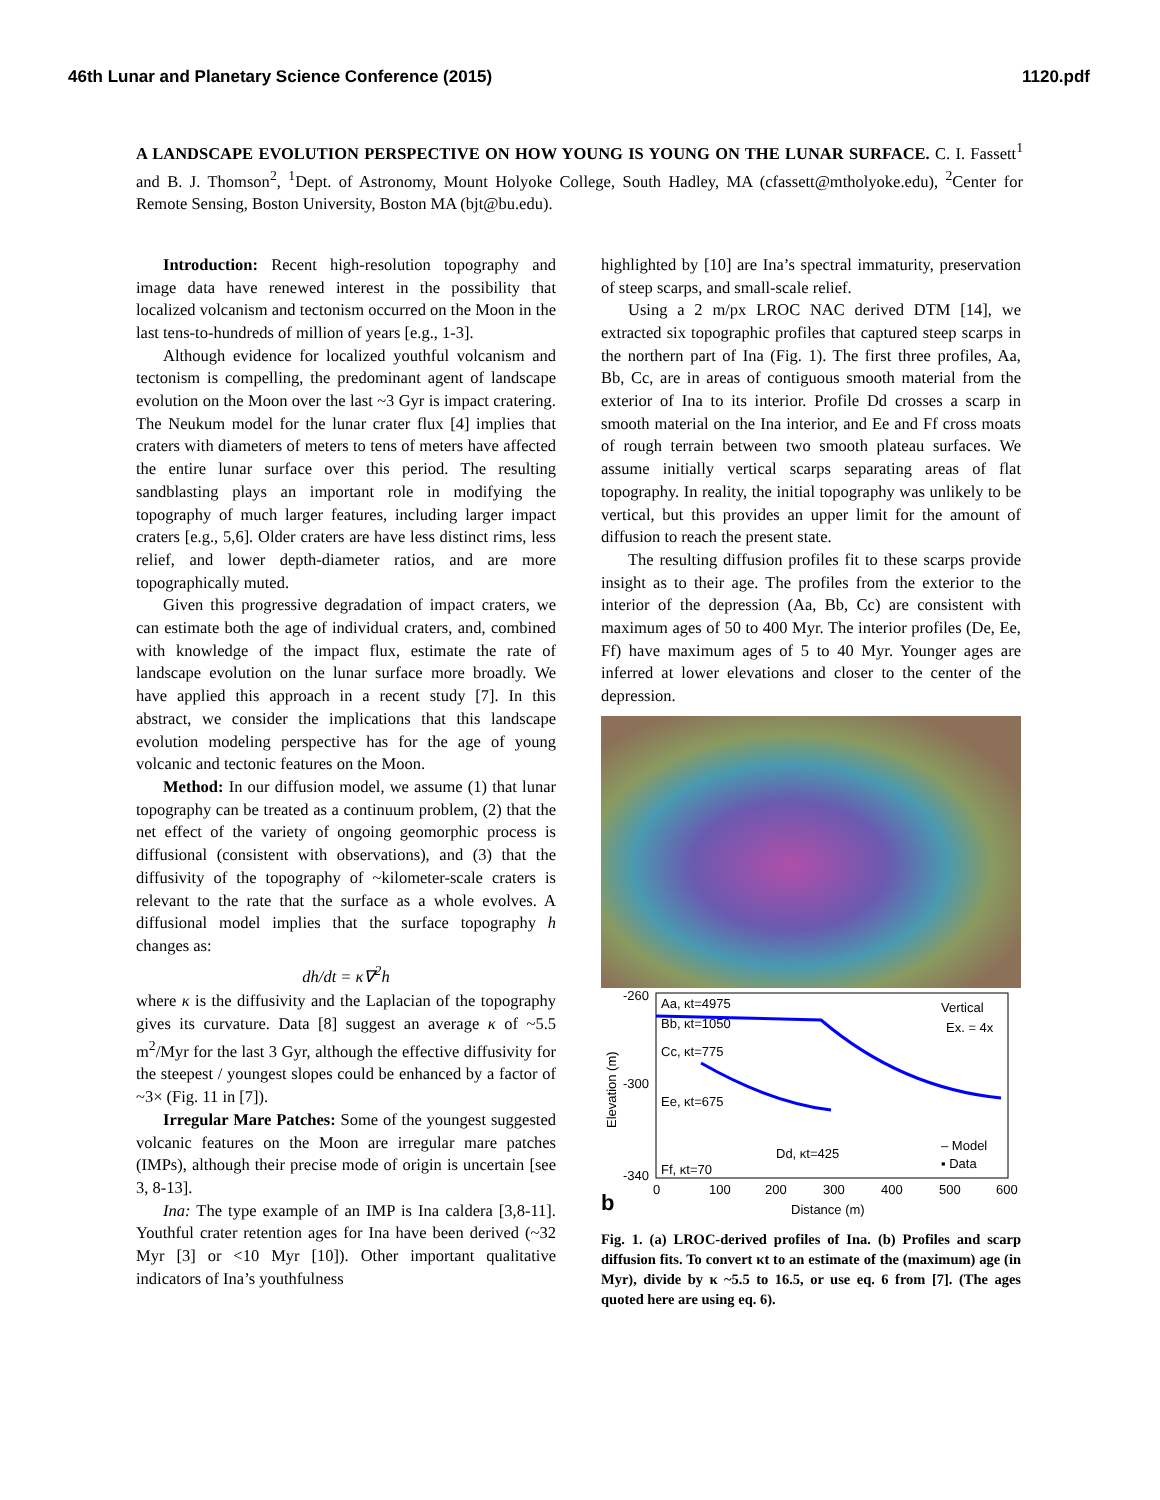46th Lunar and Planetary Science Conference (2015) 1120.pdf
A LANDSCAPE EVOLUTION PERSPECTIVE ON HOW YOUNG IS YOUNG ON THE LUNAR SURFACE. C. I. Fassett<sup>1</sup> and B. J. Thomson<sup>2</sup>, <sup>1</sup>Dept. of Astronomy, Mount Holyoke College, South Hadley, MA (cfassett@mtholyoke.edu), <sup>2</sup>Center for Remote Sensing, Boston University, Boston MA (bjt@bu.edu).
Introduction: Recent high-resolution topography and image data have renewed interest in the possibility that localized volcanism and tectonism occurred on the Moon in the last tens-to-hundreds of million of years [e.g., 1-3].
Although evidence for localized youthful volcanism and tectonism is compelling, the predominant agent of landscape evolution on the Moon over the last ~3 Gyr is impact cratering. The Neukum model for the lunar crater flux [4] implies that craters with diameters of meters to tens of meters have affected the entire lunar surface over this period. The resulting sandblasting plays an important role in modifying the topography of much larger features, including larger impact craters [e.g., 5,6]. Older craters are have less distinct rims, less relief, and lower depth-diameter ratios, and are more topographically muted.
Given this progressive degradation of impact craters, we can estimate both the age of individual craters, and, combined with knowledge of the impact flux, estimate the rate of landscape evolution on the lunar surface more broadly. We have applied this approach in a recent study [7]. In this abstract, we consider the implications that this landscape evolution modeling perspective has for the age of young volcanic and tectonic features on the Moon.
Method: In our diffusion model, we assume (1) that lunar topography can be treated as a continuum problem, (2) that the net effect of the variety of ongoing geomorphic process is diffusional (consistent with observations), and (3) that the diffusivity of the topography of ~kilometer-scale craters is relevant to the rate that the surface as a whole evolves. A diffusional model implies that the surface topography h changes as:
dh/dt = κ∇<sup>2</sup>h
where κ is the diffusivity and the Laplacian of the topography gives its curvature. Data [8] suggest an average κ of ~5.5 m<sup>2</sup>/Myr for the last 3 Gyr, although the effective diffusivity for the steepest / youngest slopes could be enhanced by a factor of ~3× (Fig. 11 in [7]).
Irregular Mare Patches: Some of the youngest suggested volcanic features on the Moon are irregular mare patches (IMPs), although their precise mode of origin is uncertain [see 3, 8-13].
Ina: The type example of an IMP is Ina caldera [3,8-11]. Youthful crater retention ages for Ina have been derived (~32 Myr [3] or <10 Myr [10]). Other important qualitative indicators of Ina’s youthfulness
highlighted by [10] are Ina’s spectral immaturity, preservation of steep scarps, and small-scale relief.
Using a 2 m/px LROC NAC derived DTM [14], we extracted six topographic profiles that captured steep scarps in the northern part of Ina (Fig. 1). The first three profiles, Aa, Bb, Cc, are in areas of contiguous smooth material from the exterior of Ina to its interior. Profile Dd crosses a scarp in smooth material on the Ina interior, and Ee and Ff cross moats of rough terrain between two smooth plateau surfaces. We assume initially vertical scarps separating areas of flat topography. In reality, the initial topography was unlikely to be vertical, but this provides an upper limit for the amount of diffusion to reach the present state.
The resulting diffusion profiles fit to these scarps provide insight as to their age. The profiles from the exterior to the interior of the depression (Aa, Bb, Cc) are consistent with maximum ages of 50 to 400 Myr. The interior profiles (De, Ee, Ff) have maximum ages of 5 to 40 Myr. Younger ages are inferred at lower elevations and closer to the center of the depression.
-260
-300
-340
Aa, κt=4975
Bb, κt=1050
Cc, κt=775
Ee, κt=675
Ff, κt=70
Dd, κt=425
Vertical
Ex. = 4x
– Model
▪ Data
0
100
200
300
400
500
600
b
Distance (m)
Elevation (m)
Fig. 1. (a) LROC-derived profiles of Ina. (b) Profiles and scarp diffusion fits. To convert κt to an estimate of the (maximum) age (in Myr), divide by κ ~5.5 to 16.5, or use eq. 6 from [7]. (The ages quoted here are using eq. 6).